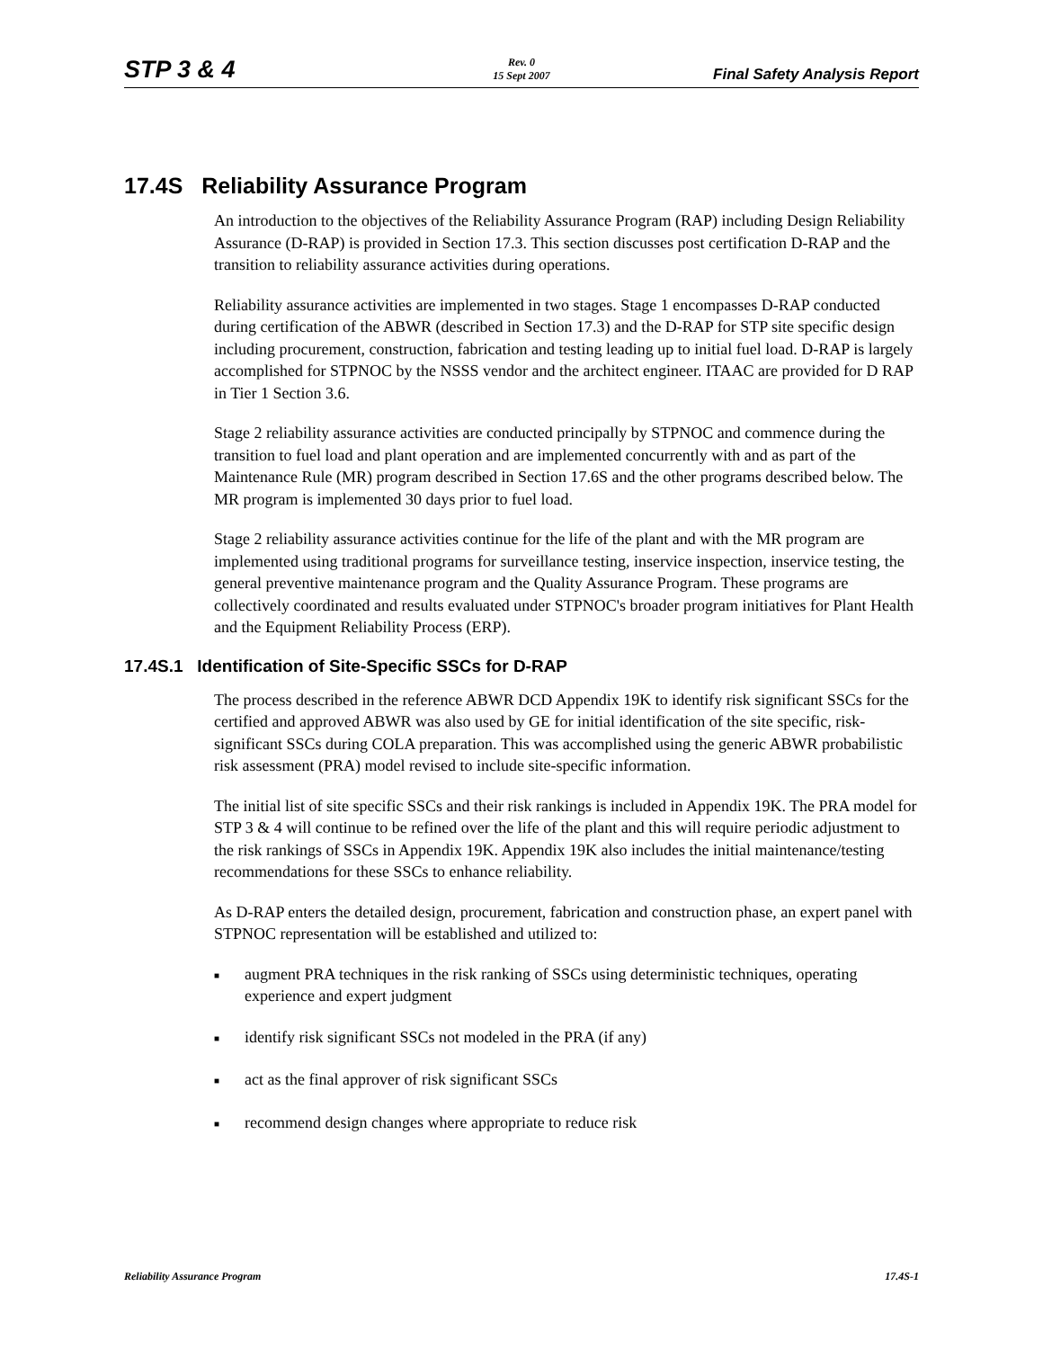STP 3 & 4
Rev. 0
15 Sept 2007
Final Safety Analysis Report
17.4S Reliability Assurance Program
An introduction to the objectives of the Reliability Assurance Program (RAP) including Design Reliability Assurance (D-RAP) is provided in Section 17.3. This section discusses post certification D-RAP and the transition to reliability assurance activities during operations.
Reliability assurance activities are implemented in two stages. Stage 1 encompasses D-RAP conducted during certification of the ABWR (described in Section 17.3) and the D-RAP for STP site specific design including procurement, construction, fabrication and testing leading up to initial fuel load. D-RAP is largely accomplished for STPNOC by the NSSS vendor and the architect engineer. ITAAC are provided for D RAP in Tier 1 Section 3.6.
Stage 2 reliability assurance activities are conducted principally by STPNOC and commence during the transition to fuel load and plant operation and are implemented concurrently with and as part of the Maintenance Rule (MR) program described in Section 17.6S and the other programs described below. The MR program is implemented 30 days prior to fuel load.
Stage 2 reliability assurance activities continue for the life of the plant and with the MR program are implemented using traditional programs for surveillance testing, inservice inspection, inservice testing, the general preventive maintenance program and the Quality Assurance Program. These programs are collectively coordinated and results evaluated under STPNOC's broader program initiatives for Plant Health and the Equipment Reliability Process (ERP).
17.4S.1 Identification of Site-Specific SSCs for D-RAP
The process described in the reference ABWR DCD Appendix 19K to identify risk significant SSCs for the certified and approved ABWR was also used by GE for initial identification of the site specific, risk-significant SSCs during COLA preparation. This was accomplished using the generic ABWR probabilistic risk assessment (PRA) model revised to include site-specific information.
The initial list of site specific SSCs and their risk rankings is included in Appendix 19K. The PRA model for STP 3 & 4 will continue to be refined over the life of the plant and this will require periodic adjustment to the risk rankings of SSCs in Appendix 19K. Appendix 19K also includes the initial maintenance/testing recommendations for these SSCs to enhance reliability.
As D-RAP enters the detailed design, procurement, fabrication and construction phase, an expert panel with STPNOC representation will be established and utilized to:
■ augment PRA techniques in the risk ranking of SSCs using deterministic techniques, operating experience and expert judgment
■ identify risk significant SSCs not modeled in the PRA (if any)
■ act as the final approver of risk significant SSCs
■ recommend design changes where appropriate to reduce risk
Reliability Assurance Program 17.4S-1